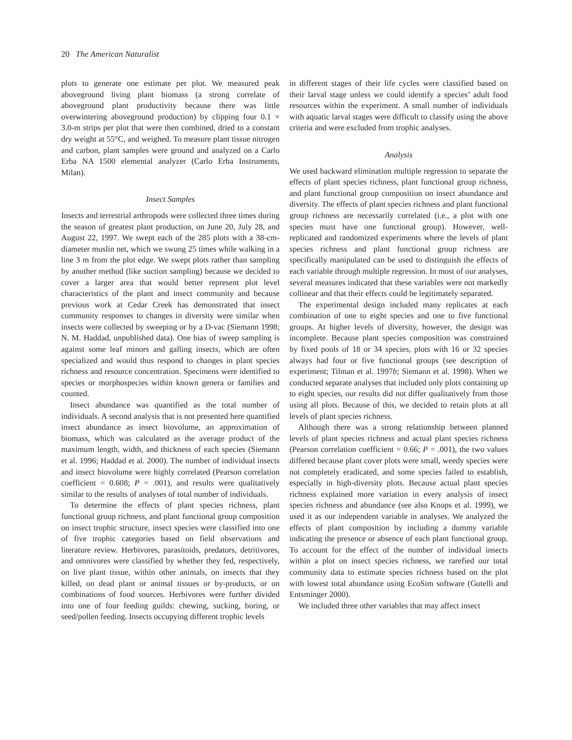20 The American Naturalist
plots to generate one estimate per plot. We measured peak aboveground living plant biomass (a strong correlate of aboveground plant productivity because there was little overwintering aboveground production) by clipping four 0.1 × 3.0-m strips per plot that were then combined, dried to a constant dry weight at 55°C, and weighed. To measure plant tissue nitrogen and carbon, plant samples were ground and analyzed on a Carlo Erba NA 1500 elemental analyzer (Carlo Erba Instruments, Milan).
Insect Samples
Insects and terrestrial arthropods were collected three times during the season of greatest plant production, on June 20, July 28, and August 22, 1997. We swept each of the 285 plots with a 38-cm-diameter muslin net, which we swung 25 times while walking in a line 3 m from the plot edge. We swept plots rather than sampling by another method (like suction sampling) because we decided to cover a larger area that would better represent plot level characteristics of the plant and insect community and because previous work at Cedar Creek has demonstrated that insect community responses to changes in diversity were similar when insects were collected by sweeping or by a D-vac (Siemann 1998; N. M. Haddad, unpublished data). One bias of sweep sampling is against some leaf minors and galling insects, which are often specialized and would thus respond to changes in plant species richness and resource concentration. Specimens were identified to species or morphospecies within known genera or families and counted.
Insect abundance was quantified as the total number of individuals. A second analysis that is not presented here quantified insect abundance as insect biovolume, an approximation of biomass, which was calculated as the average product of the maximum length, width, and thickness of each species (Siemann et al. 1996; Haddad et al. 2000). The number of individual insects and insect biovolume were highly correlated (Pearson correlation coefficient = 0.608; P = .001), and results were qualitatively similar to the results of analyses of total number of individuals.
To determine the effects of plant species richness, plant functional group richness, and plant functional group composition on insect trophic structure, insect species were classified into one of five trophic categories based on field observations and literature review. Herbivores, parasitoids, predators, detritivores, and omnivores were classified by whether they fed, respectively, on live plant tissue, within other animals, on insects that they killed, on dead plant or animal tissues or by-products, or on combinations of food sources. Herbivores were further divided into one of four feeding guilds: chewing, sucking, boring, or seed/pollen feeding. Insects occupying different trophic levels
in different stages of their life cycles were classified based on their larval stage unless we could identify a species’ adult food resources within the experiment. A small number of individuals with aquatic larval stages were difficult to classify using the above criteria and were excluded from trophic analyses.
Analysis
We used backward elimination multiple regression to separate the effects of plant species richness, plant functional group richness, and plant functional group composition on insect abundance and diversity. The effects of plant species richness and plant functional group richness are necessarily correlated (i.e., a plot with one species must have one functional group). However, well-replicated and randomized experiments where the levels of plant species richness and plant functional group richness are specifically manipulated can be used to distinguish the effects of each variable through multiple regression. In most of our analyses, several measures indicated that these variables were not markedly collinear and that their effects could be legitimately separated.
The experimental design included many replicates at each combination of one to eight species and one to five functional groups. At higher levels of diversity, however, the design was incomplete. Because plant species composition was constrained by fixed pools of 18 or 34 species, plots with 16 or 32 species always had four or five functional groups (see description of experiment; Tilman et al. 1997b; Siemann et al. 1998). When we conducted separate analyses that included only plots containing up to eight species, our results did not differ qualitatively from those using all plots. Because of this, we decided to retain plots at all levels of plant species richness.
Although there was a strong relationship between planned levels of plant species richness and actual plant species richness (Pearson correlation coefficient = 0.66; P = .001), the two values differed because plant cover plots were small, weedy species were not completely eradicated, and some species failed to establish, especially in high-diversity plots. Because actual plant species richness explained more variation in every analysis of insect species richness and abundance (see also Knops et al. 1999), we used it as our independent variable in analyses. We analyzed the effects of plant composition by including a dummy variable indicating the presence or absence of each plant functional group. To account for the effect of the number of individual insects within a plot on insect species richness, we rarefied our total community data to estimate species richness based on the plot with lowest total abundance using EcoSim software (Gotelli and Entsminger 2000).
We included three other variables that may affect insect